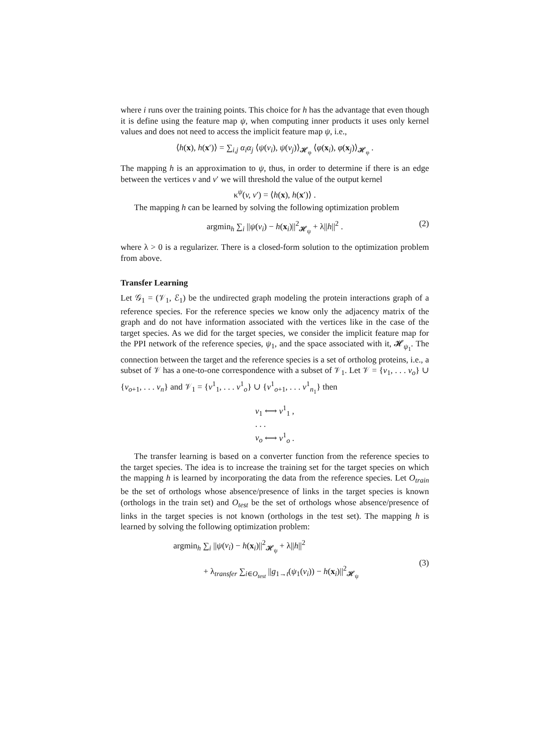where i runs over the training points. This choice for h has the advantage that even though it is define using the feature map ψ, when computing inner products it uses only kernel values and does not need to access the implicit feature map ψ, i.e.,
⟨h(x), h(x′)⟩ = ∑<sub>i,j</sub> α<sub>i</sub>α<sub>j</sub> ⟨ψ(v<sub>i</sub>), ψ(v<sub>j</sub>)⟩<sub>𝓗<sub>φ</sub></sub> ⟨φ(x<sub>i</sub>), φ(x<sub>j</sub>)⟩<sub>𝓗<sub>φ</sub></sub> .
The mapping h is an approximation to ψ, thus, in order to determine if there is an edge between the vertices v and v′ we will threshold the value of the output kernel
κ<sup>ψ</sup>(v, v′) = ⟨h(x), h(x′)⟩ .
The mapping h can be learned by solving the following optimization problem
argmin<sub>h</sub> ∑<sub>i</sub> ||ψ(v<sub>i</sub>) − h(x<sub>i</sub>)||<sup>2</sup><sub>𝓗<sub>ψ</sub></sub> + λ||h||<sup>2</sup> . (2)
where λ > 0 is a regularizer. There is a closed-form solution to the optimization problem from above.
Transfer Learning
Let 𝒢<sub>1</sub> = (𝒱<sub>1</sub>, ℰ<sub>1</sub>) be the undirected graph modeling the protein interactions graph of a reference species. For the reference species we know only the adjacency matrix of the graph and do not have information associated with the vertices like in the case of the target species. As we did for the target species, we consider the implicit feature map for the PPI network of the reference species, ψ<sub>1</sub>, and the space associated with it, 𝓗<sub>ψ<sub>1</sub></sub>. The connection between the target and the reference species is a set of ortholog proteins, i.e., a subset of 𝒱 has a one-to-one correspondence with a subset of 𝒱<sub>1</sub>. Let 𝒱 = {v<sub>1</sub>, . . . v<sub>o</sub>} ∪ {v<sub>o+1</sub>, . . . v<sub>n</sub>} and 𝒱<sub>1</sub> = {v<sup>1</sup><sub>1</sub>, . . . v<sup>1</sup><sub>o</sub>} ∪ {v<sup>1</sup><sub>o+1</sub>, . . . v<sup>1</sup><sub>n<sub>1</sub></sub>} then
v<sub>1</sub> ⟷ v<sup>1</sup><sub>1</sub> ,
. . .
v<sub>o</sub> ⟷ v<sup>1</sup><sub>o</sub> .
The transfer learning is based on a converter function from the reference species to the target species. The idea is to increase the training set for the target species on which the mapping h is learned by incorporating the data from the reference species. Let O<sub>train</sub> be the set of orthologs whose absence/presence of links in the target species is known (orthologs in the train set) and O<sub>test</sub> be the set of orthologs whose absence/presence of links in the target species is not known (orthologs in the test set). The mapping h is learned by solving the following optimization problem:
argmin<sub>h</sub> ∑<sub>i</sub> ||ψ(v<sub>i</sub>) − h(x<sub>i</sub>)||<sup>2</sup><sub>𝓗<sub>ψ</sub></sub> + λ||h||<sup>2</sup>
+ λ<sub>transfer</sub> ∑<sub>i∈O<sub>test</sub></sub> ||g<sub>1→t</sub>(ψ<sub>1</sub>(v<sub>i</sub>)) − h(x<sub>i</sub>)||<sup>2</sup><sub>𝓗<sub>ψ</sub></sub>
(3)